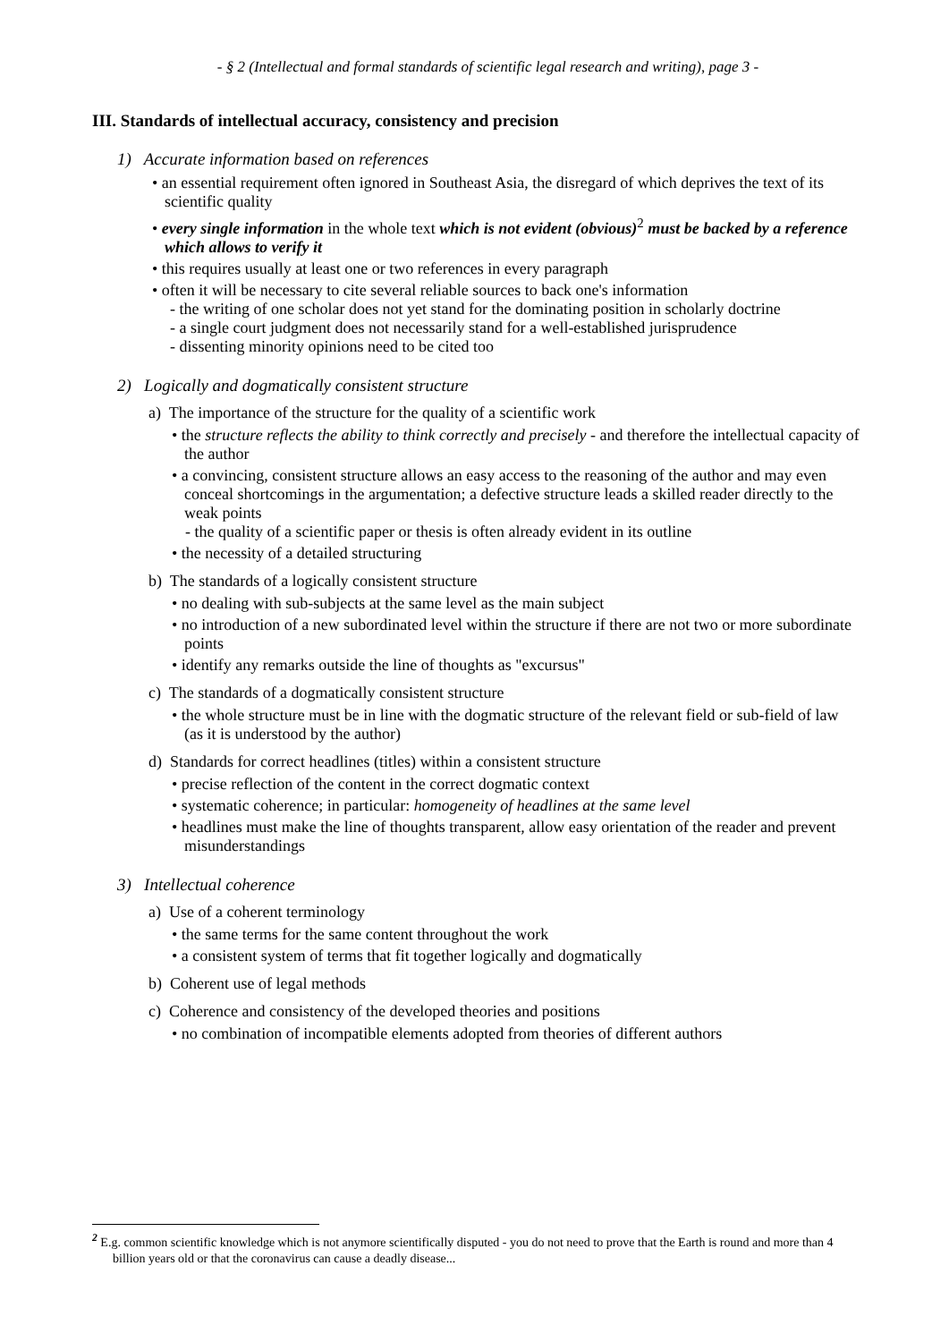- § 2 (Intellectual and formal standards of scientific legal research and writing), page 3 -
III. Standards of intellectual accuracy, consistency and precision
1) Accurate information based on references
• an essential requirement often ignored in Southeast Asia, the disregard of which deprives the text of its scientific quality
• every single information in the whole text which is not evident (obvious)<sup>2</sup> must be backed by a reference which allows to verify it
• this requires usually at least one or two references in every paragraph
• often it will be necessary to cite several reliable sources to back one's information
- the writing of one scholar does not yet stand for the dominating position in scholarly doctrine
- a single court judgment does not necessarily stand for a well-established jurisprudence
- dissenting minority opinions need to be cited too
2) Logically and dogmatically consistent structure
a) The importance of the structure for the quality of a scientific work
• the structure reflects the ability to think correctly and precisely - and therefore the intellectual capacity of the author
• a convincing, consistent structure allows an easy access to the reasoning of the author and may even conceal shortcomings in the argumentation; a defective structure leads a skilled reader directly to the weak points
- the quality of a scientific paper or thesis is often already evident in its outline
• the necessity of a detailed structuring
b) The standards of a logically consistent structure
• no dealing with sub-subjects at the same level as the main subject
• no introduction of a new subordinated level within the structure if there are not two or more subordinate points
• identify any remarks outside the line of thoughts as "excursus"
c) The standards of a dogmatically consistent structure
• the whole structure must be in line with the dogmatic structure of the relevant field or sub-field of law (as it is understood by the author)
d) Standards for correct headlines (titles) within a consistent structure
• precise reflection of the content in the correct dogmatic context
• systematic coherence; in particular: homogeneity of headlines at the same level
• headlines must make the line of thoughts transparent, allow easy orientation of the reader and prevent misunderstandings
3) Intellectual coherence
a) Use of a coherent terminology
• the same terms for the same content throughout the work
• a consistent system of terms that fit together logically and dogmatically
b) Coherent use of legal methods
c) Coherence and consistency of the developed theories and positions
• no combination of incompatible elements adopted from theories of different authors
<sup>2</sup> E.g. common scientific knowledge which is not anymore scientifically disputed - you do not need to prove that the Earth is round and more than 4 billion years old or that the coronavirus can cause a deadly disease...